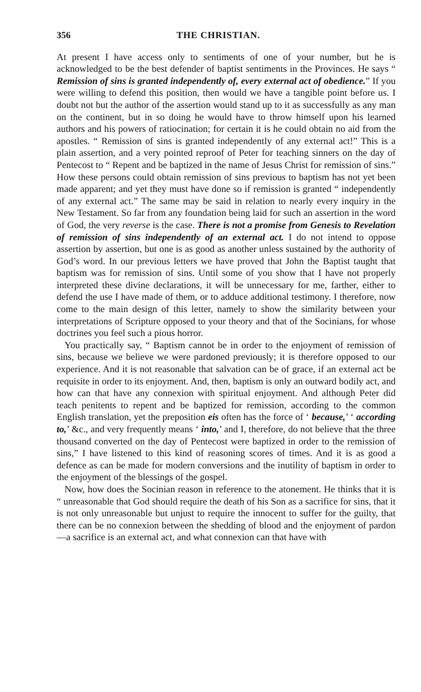356 THE CHRISTIAN.
At present I have access only to sentiments of one of your number, but he is acknowledged to be the best defender of baptist sentiments in the Provinces. He says “ Remission of sins is granted independently of, every external act of obedience.” If you were willing to defend this position, then would we have a tangible point before us. I doubt not but the author of the assertion would stand up to it as successfully as any man on the continent, but in so doing he would have to throw himself upon his learned authors and his powers of ratiocination; for certain it is he could obtain no aid from the apostles. “ Remission of sins is granted independently of any external act!” This is a plain assertion, and a very pointed reproof of Peter for teaching sinners on the day of Pentecost to “ Repent and be baptized in the name of Jesus Christ for remission of sins.” How these persons could obtain remission of sins previous to baptism has not yet been made apparent; and yet they must have done so if remission is granted “ independently of any external act.” The same may be said in relation to nearly every inquiry in the New Testament. So far from any foundation being laid for such an assertion in the word of God, the very reverse is the case. There is not a promise from Genesis to Revelation of remission of sins independently of an external act. I do not intend to oppose assertion by assertion, but one is as good as another unless sustained by the authority of God’s word. In our previous letters we have proved that John the Baptist taught that baptism was for remission of sins. Until some of you show that I have not properly interpreted these divine declarations, it will be unnecessary for me, farther, either to defend the use I have made of them, or to adduce additional testimony. I therefore, now come to the main design of this letter, namely to show the similarity between your interpretations of Scripture opposed to your theory and that of the Socinians, for whose doctrines you feel such a pious horror.
You practically say, “ Baptism cannot be in order to the enjoyment of remission of sins, because we believe we were pardoned previously; it is therefore opposed to our experience. And it is not reasonable that salvation can be of grace, if an external act be requisite in order to its enjoyment. And, then, baptism is only an outward bodily act, and how can that have any connexion with spiritual enjoyment. And although Peter did teach penitents to repent and be baptized for remission, according to the common English translation, yet the preposition eis often has the force of ‘ because,’ ‘ according to,’ &c., and very frequently means ‘ into,’ and I, therefore, do not believe that the three thousand converted on the day of Pentecost were baptized in order to the remission of sins,” I have listened to this kind of reasoning scores of times. And it is as good a defence as can be made for modern conversions and the inutility of baptism in order to the enjoyment of the blessings of the gospel.
Now, how does the Socinian reason in reference to the atonement. He thinks that it is “ unreasonable that God should require the death of his Son as a sacrifice for sins, that it is not only unreasonable but unjust to require the innocent to suffer for the guilty, that there can be no connexion between the shedding of blood and the enjoyment of pardon—a sacrifice is an external act, and what connexion can that have with